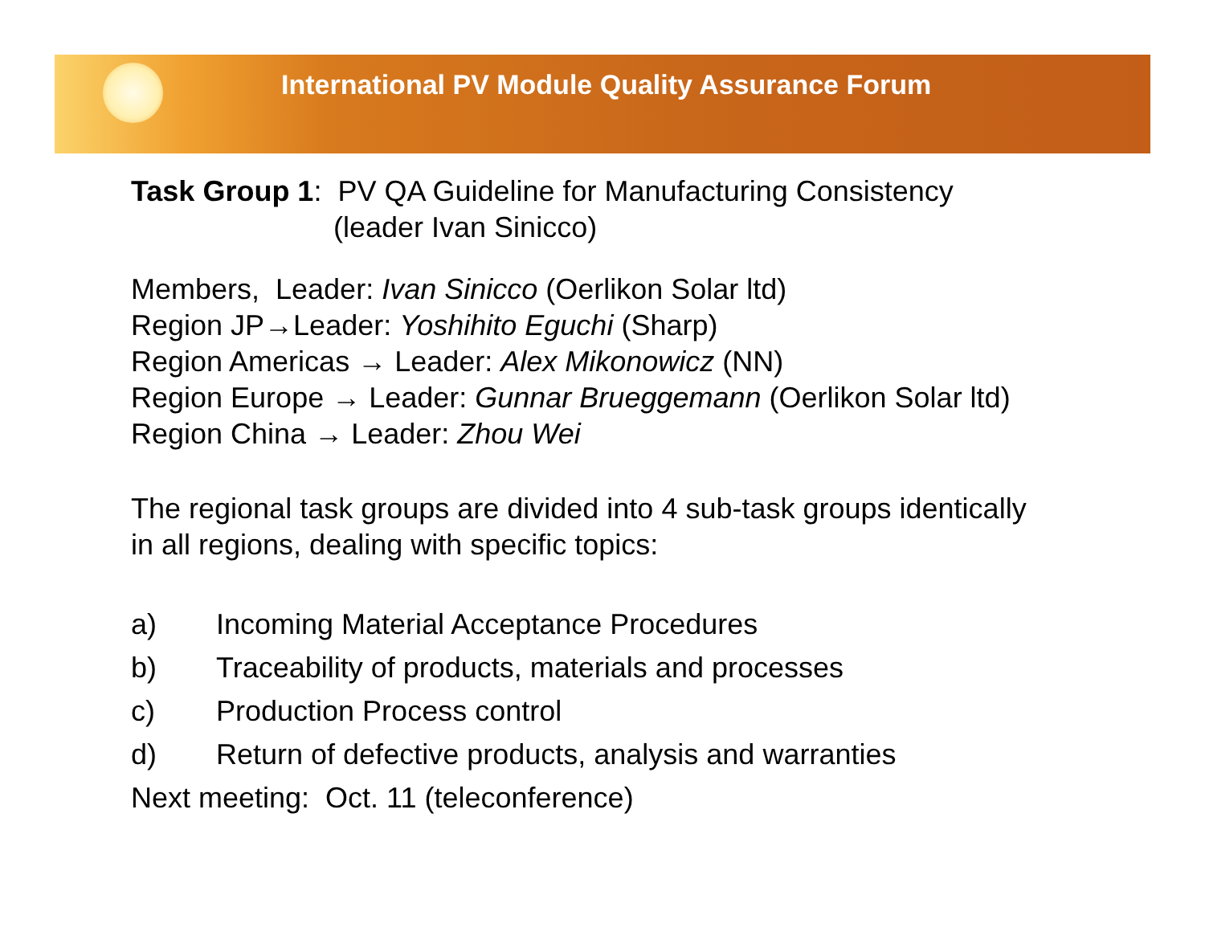International PV Module Quality Assurance Forum
Task Group 1: PV QA Guideline for Manufacturing Consistency
(leader Ivan Sinicco)
Members, Leader: Ivan Sinicco (Oerlikon Solar ltd)
Region JP→Leader: Yoshihito Eguchi (Sharp)
Region Americas → Leader: Alex Mikonowicz (NN)
Region Europe → Leader: Gunnar Brueggemann (Oerlikon Solar ltd)
Region China → Leader: Zhou Wei
The regional task groups are divided into 4 sub-task groups identically
in all regions, dealing with specific topics:
a) Incoming Material Acceptance Procedures
b) Traceability of products, materials and processes
c) Production Process control
d) Return of defective products, analysis and warranties
Next meeting: Oct. 11 (teleconference)